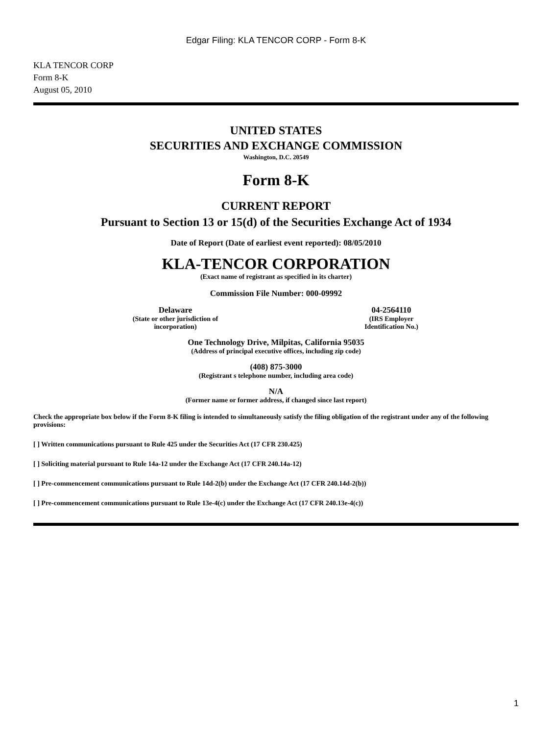Edgar Filing: KLA TENCOR CORP - Form 8-K
KLA TENCOR CORP
Form 8-K
August 05, 2010
UNITED STATES
SECURITIES AND EXCHANGE COMMISSION
Washington, D.C. 20549
Form 8-K
CURRENT REPORT
Pursuant to Section 13 or 15(d) of the Securities Exchange Act of 1934
Date of Report (Date of earliest event reported): 08/05/2010
KLA-TENCOR CORPORATION
(Exact name of registrant as specified in its charter)
Commission File Number: 000-09992
Delaware
(State or other jurisdiction of
incorporation)
04-2564110
(IRS Employer
Identification No.)
One Technology Drive, Milpitas, California 95035
(Address of principal executive offices, including zip code)
(408) 875-3000
(Registrant s telephone number, including area code)
N/A
(Former name or former address, if changed since last report)
Check the appropriate box below if the Form 8-K filing is intended to simultaneously satisfy the filing obligation of the registrant under any of the following provisions:
[ ] Written communications pursuant to Rule 425 under the Securities Act (17 CFR 230.425)
[ ] Soliciting material pursuant to Rule 14a-12 under the Exchange Act (17 CFR 240.14a-12)
[ ] Pre-commencement communications pursuant to Rule 14d-2(b) under the Exchange Act (17 CFR 240.14d-2(b))
[ ] Pre-commencement communications pursuant to Rule 13e-4(c) under the Exchange Act (17 CFR 240.13e-4(c))
1